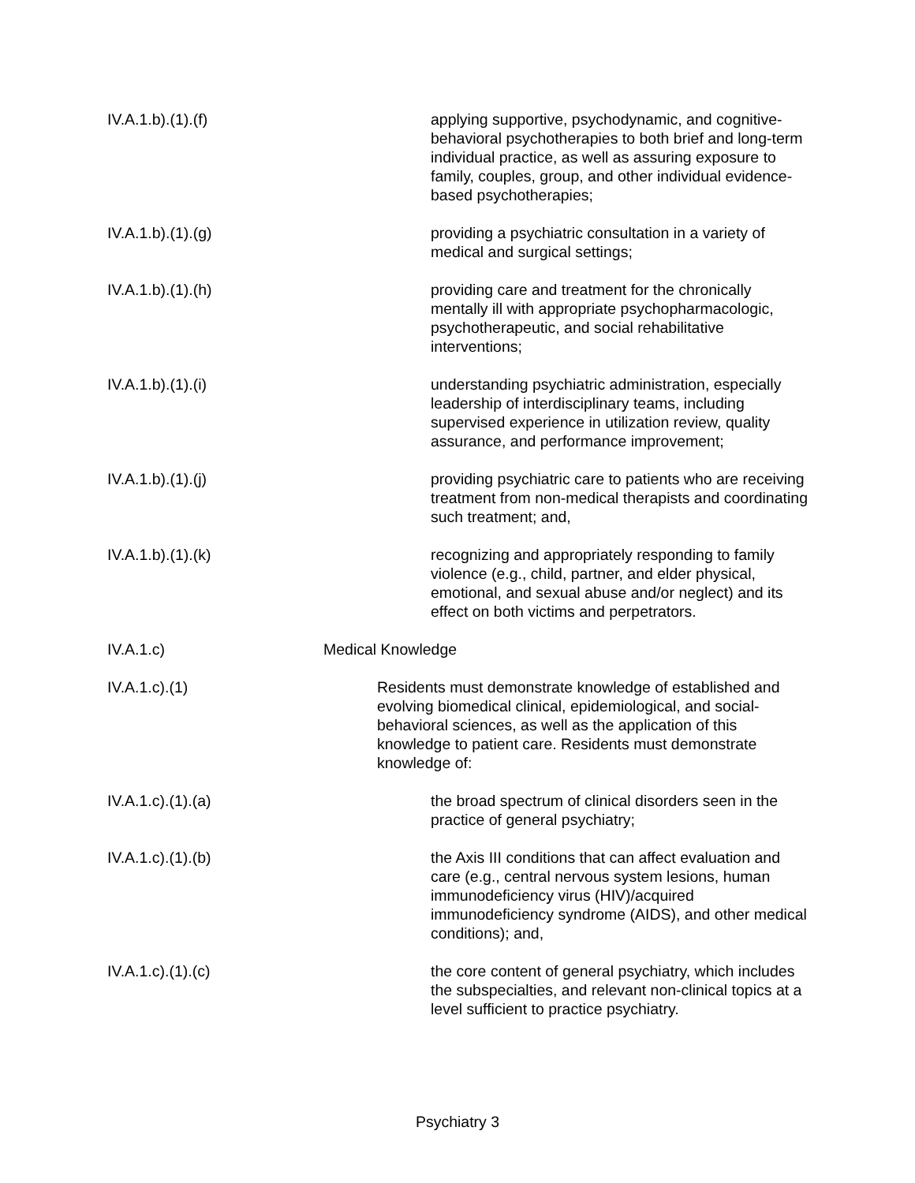IV.A.1.b).(1).(f) applying supportive, psychodynamic, and cognitive-behavioral psychotherapies to both brief and long-term individual practice, as well as assuring exposure to family, couples, group, and other individual evidence-based psychotherapies;
IV.A.1.b).(1).(g) providing a psychiatric consultation in a variety of medical and surgical settings;
IV.A.1.b).(1).(h) providing care and treatment for the chronically mentally ill with appropriate psychopharmacologic, psychotherapeutic, and social rehabilitative interventions;
IV.A.1.b).(1).(i) understanding psychiatric administration, especially leadership of interdisciplinary teams, including supervised experience in utilization review, quality assurance, and performance improvement;
IV.A.1.b).(1).(j) providing psychiatric care to patients who are receiving treatment from non-medical therapists and coordinating such treatment; and,
IV.A.1.b).(1).(k) recognizing and appropriately responding to family violence (e.g., child, partner, and elder physical, emotional, and sexual abuse and/or neglect) and its effect on both victims and perpetrators.
IV.A.1.c) Medical Knowledge
IV.A.1.c).(1) Residents must demonstrate knowledge of established and evolving biomedical clinical, epidemiological, and social-behavioral sciences, as well as the application of this knowledge to patient care. Residents must demonstrate knowledge of:
IV.A.1.c).(1).(a) the broad spectrum of clinical disorders seen in the practice of general psychiatry;
IV.A.1.c).(1).(b) the Axis III conditions that can affect evaluation and care (e.g., central nervous system lesions, human immunodeficiency virus (HIV)/acquired immunodeficiency syndrome (AIDS), and other medical conditions); and,
IV.A.1.c).(1).(c) the core content of general psychiatry, which includes the subspecialties, and relevant non-clinical topics at a level sufficient to practice psychiatry.
Psychiatry 3